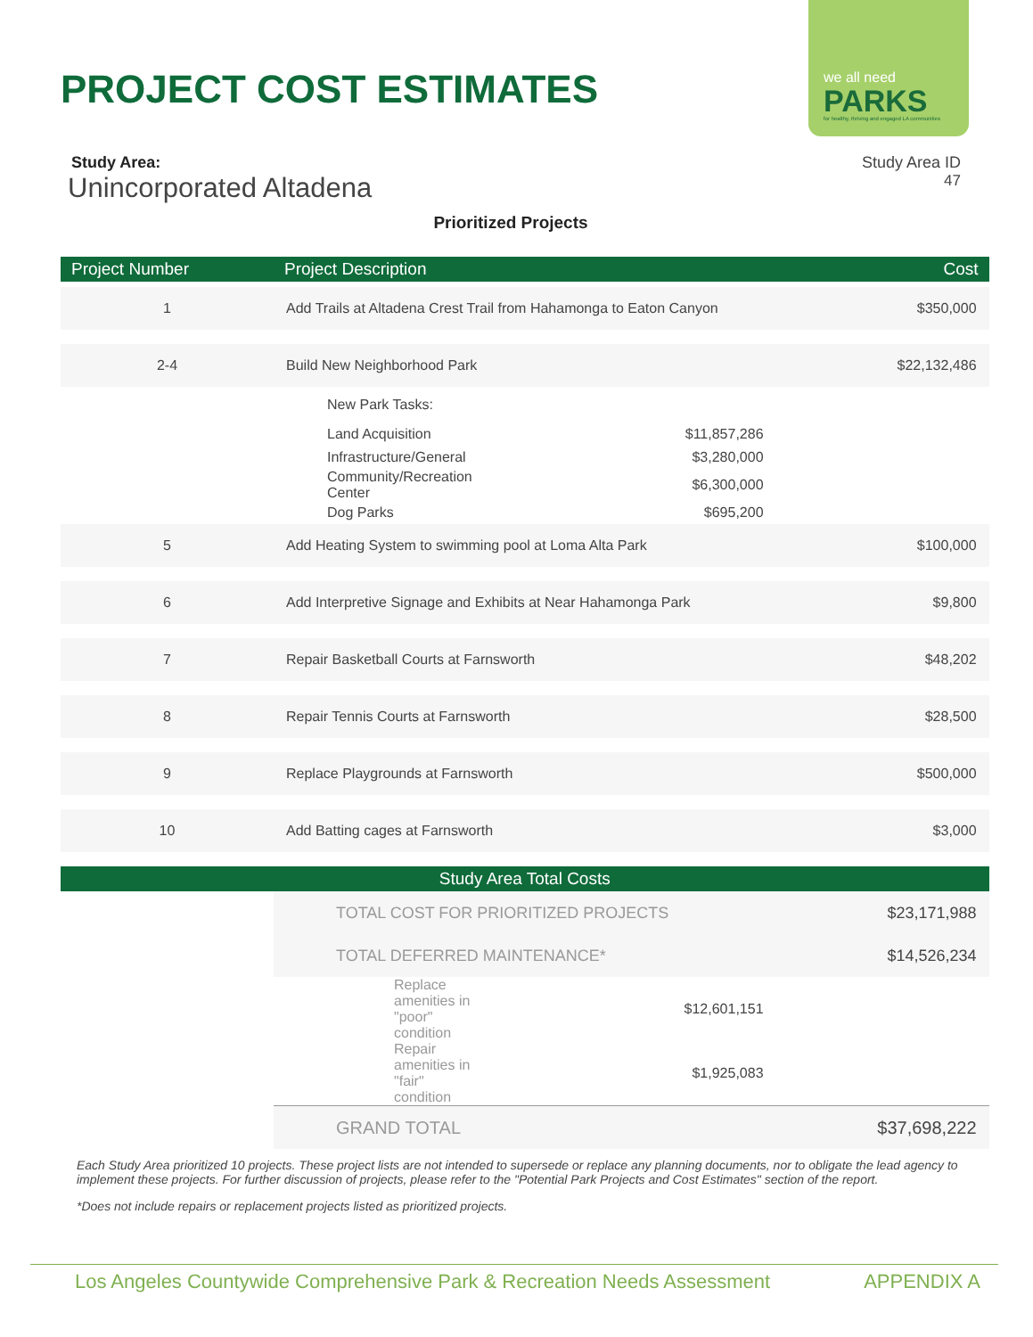we all need
PARKS
for healthy, thriving and engaged LA communities
PROJECT COST ESTIMATES
Study Area: Study Area ID
Unincorporated Altadena 47
Prioritized Projects
| Project Number | Project Description | | Cost |
| --- | --- | --- | --- |
| 1 | Add Trails at Altadena Crest Trail from Hahamonga to Eaton Canyon | | $350,000 |
| 2-4 | Build New Neighborhood Park | | $22,132,486 |
| | New Park Tasks: | | |
| | Land Acquisition | $11,857,286 | |
| | Infrastructure/General | $3,280,000 | |
| | Community/Recreation Center | $6,300,000 | |
| | Dog Parks | $695,200 | |
| 5 | Add Heating System to swimming pool at Loma Alta Park | | $100,000 |
| 6 | Add Interpretive Signage and Exhibits at Near Hahamonga Park | | $9,800 |
| 7 | Repair Basketball Courts at Farnsworth | | $48,202 |
| 8 | Repair Tennis Courts at Farnsworth | | $28,500 |
| 9 | Replace Playgrounds at Farnsworth | | $500,000 |
| 10 | Add Batting cages at Farnsworth | | $3,000 |
| Study Area Total Costs | | | |
| | TOTAL COST FOR PRIORITIZED PROJECTS | | $23,171,988 |
| | TOTAL DEFERRED MAINTENANCE* | | $14,526,234 |
| | Replace amenities in "poor" condition | $12,601,151 | |
| | Repair amenities in "fair" condition | $1,925,083 | |
| | GRAND TOTAL | | $37,698,222 |
Each Study Area prioritized 10 projects. These project lists are not intended to supersede or replace any planning documents, nor to obligate the lead agency to implement these projects. For further discussion of projects, please refer to the "Potential Park Projects and Cost Estimates" section of the report.
*Does not include repairs or replacement projects listed as prioritized projects.
Los Angeles Countywide Comprehensive Park & Recreation Needs Assessment APPENDIX A